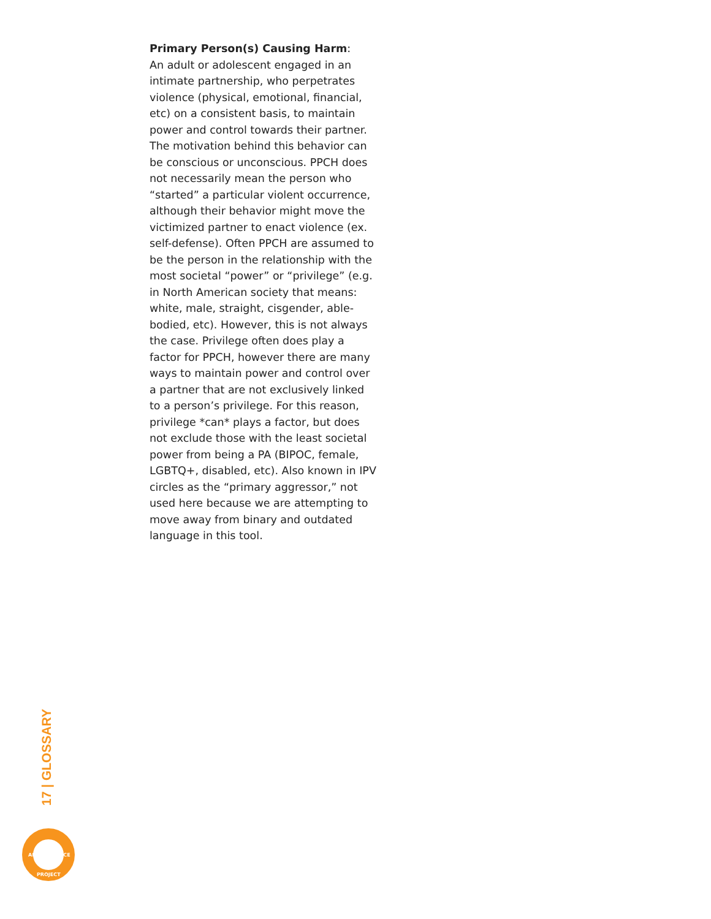Primary Person(s) Causing Harm:
An adult or adolescent engaged in an intimate partnership, who perpetrates violence (physical, emotional, financial, etc) on a consistent basis, to maintain power and control towards their partner. The motivation behind this behavior can be conscious or unconscious. PPCH does not necessarily mean the person who “started” a particular violent occurrence, although their behavior might move the victimized partner to enact violence (ex. self-defense). Often PPCH are assumed to be the person in the relationship with the most societal “power” or “privilege” (e.g. in North American society that means: white, male, straight, cisgender, able-bodied, etc). However, this is not always the case. Privilege often does play a factor for PPCH, however there are many ways to maintain power and control over a partner that are not exclusively linked to a person’s privilege. For this reason, privilege *can* plays a factor, but does not exclude those with the least societal power from being a PA (BIPOC, female, LGBTQ+, disabled, etc). Also known in IPV circles as the “primary aggressor,” not used here because we are attempting to move away from binary and outdated language in this tool.
17 | GLOSSARY
ANTI-VIOLENCE
PROJECT